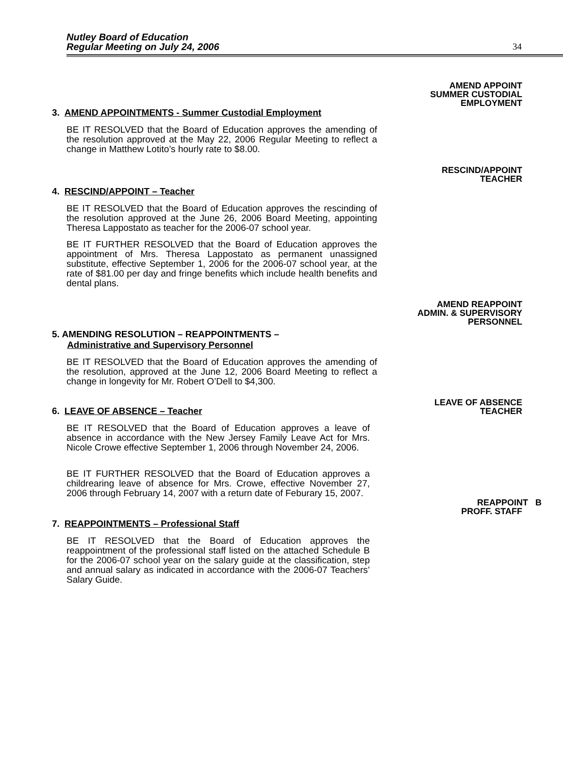Nutley Board of Education
Regular Meeting on July 24, 2006
34
AMEND APPOINT
SUMMER CUSTODIAL
EMPLOYMENT
3. AMEND APPOINTMENTS - Summer Custodial Employment
BE IT RESOLVED that the Board of Education approves the amending of the resolution approved at the May 22, 2006 Regular Meeting to reflect a change in Matthew Lotito’s hourly rate to $8.00.
RESCIND/APPOINT
TEACHER
4. RESCIND/APPOINT – Teacher
BE IT RESOLVED that the Board of Education approves the rescinding of the resolution approved at the June 26, 2006 Board Meeting, appointing Theresa Lappostato as teacher for the 2006-07 school year.
BE IT FURTHER RESOLVED that the Board of Education approves the appointment of Mrs. Theresa Lappostato as permanent unassigned substitute, effective September 1, 2006 for the 2006-07 school year, at the rate of $81.00 per day and fringe benefits which include health benefits and dental plans.
AMEND REAPPOINT
ADMIN. & SUPERVISORY
PERSONNEL
5. AMENDING RESOLUTION – REAPPOINTMENTS –
Administrative and Supervisory Personnel
BE IT RESOLVED that the Board of Education approves the amending of the resolution, approved at the June 12, 2006 Board Meeting to reflect a change in longevity for Mr. Robert O’Dell to $4,300.
LEAVE OF ABSENCE
TEACHER
6. LEAVE OF ABSENCE – Teacher
BE IT RESOLVED that the Board of Education approves a leave of absence in accordance with the New Jersey Family Leave Act for Mrs. Nicole Crowe effective September 1, 2006 through November 24, 2006.
BE IT FURTHER RESOLVED that the Board of Education approves a childrearing leave of absence for Mrs. Crowe, effective November 27, 2006 through February 14, 2007 with a return date of Feburary 15, 2007.
REAPPOINT B
PROFF. STAFF
7. REAPPOINTMENTS – Professional Staff
BE IT RESOLVED that the Board of Education approves the reappointment of the professional staff listed on the attached Schedule B for the 2006-07 school year on the salary guide at the classification, step and annual salary as indicated in accordance with the 2006-07 Teachers’ Salary Guide.